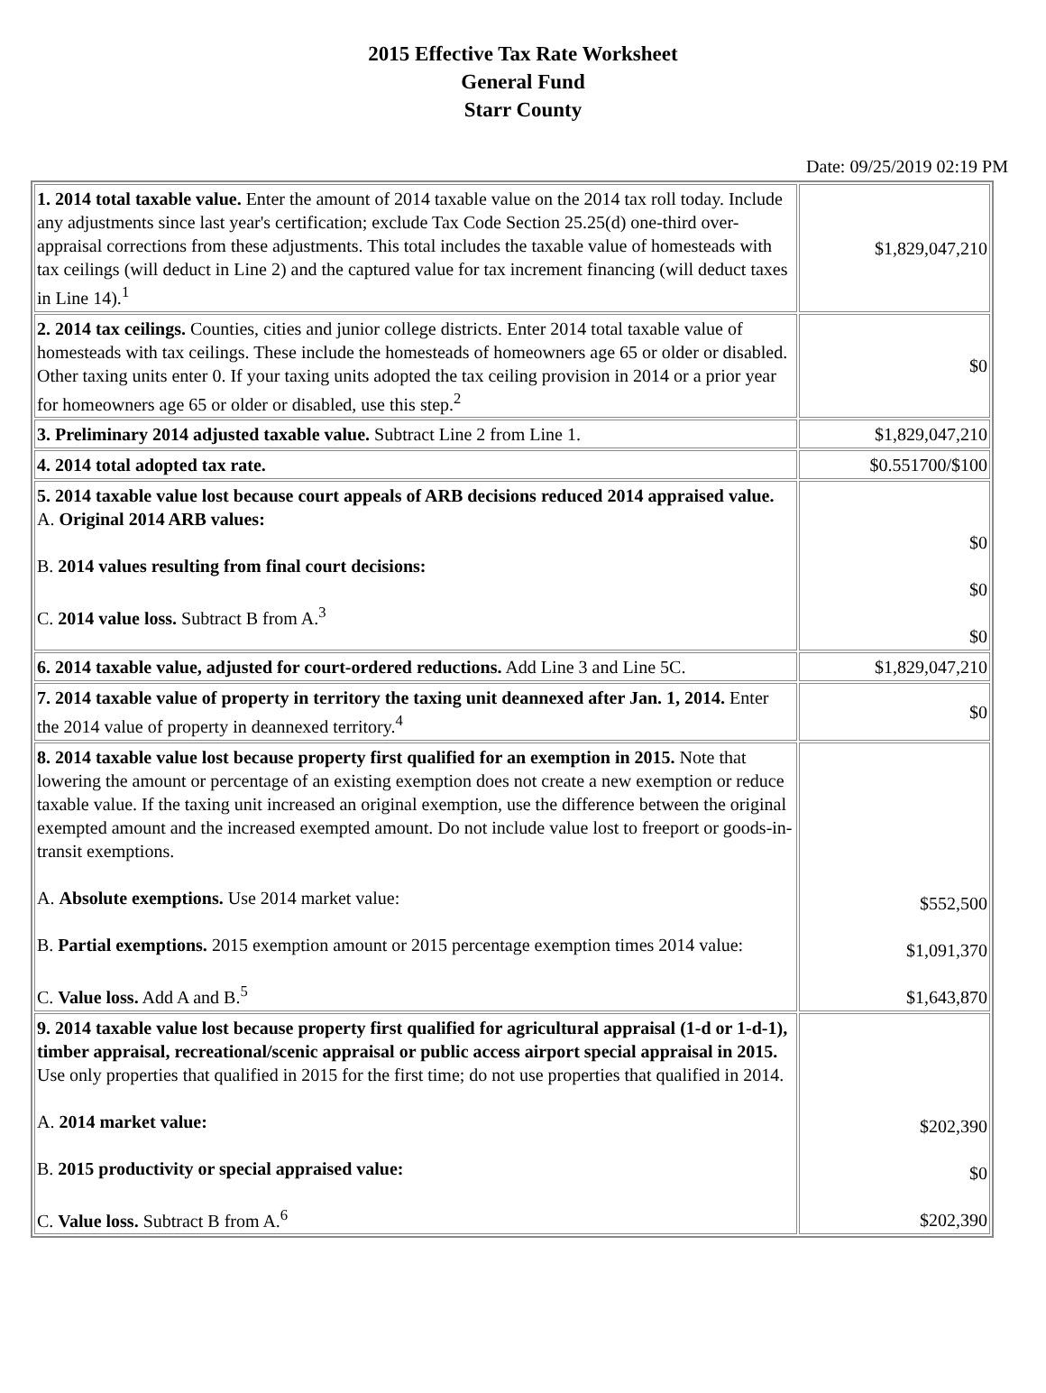2015 Effective Tax Rate Worksheet
General Fund
Starr County
Date: 09/25/2019 02:19 PM
| 1. 2014 total taxable value. Enter the amount of 2014 taxable value on the 2014 tax roll today. Include any adjustments since last year's certification; exclude Tax Code Section 25.25(d) one-third over-appraisal corrections from these adjustments. This total includes the taxable value of homesteads with tax ceilings (will deduct in Line 2) and the captured value for tax increment financing (will deduct taxes in Line 14).<sup>1</sup> | $1,829,047,210 |
| 2. 2014 tax ceilings. Counties, cities and junior college districts. Enter 2014 total taxable value of homesteads with tax ceilings. These include the homesteads of homeowners age 65 or older or disabled. Other taxing units enter 0. If your taxing units adopted the tax ceiling provision in 2014 or a prior year for homeowners age 65 or older or disabled, use this step.<sup>2</sup> | $0 |
| 3. Preliminary 2014 adjusted taxable value. Subtract Line 2 from Line 1. | $1,829,047,210 |
| 4. 2014 total adopted tax rate. | $0.551700/$100 |
| 5. 2014 taxable value lost because court appeals of ARB decisions reduced 2014 appraised value. A. Original 2014 ARB values: B. 2014 values resulting from final court decisions: C. 2014 value loss. Subtract B from A.<sup>3</sup> | $0 $0 $0 |
| 6. 2014 taxable value, adjusted for court-ordered reductions. Add Line 3 and Line 5C. | $1,829,047,210 |
| 7. 2014 taxable value of property in territory the taxing unit deannexed after Jan. 1, 2014. Enter the 2014 value of property in deannexed territory.<sup>4</sup> | $0 |
| 8. 2014 taxable value lost because property first qualified for an exemption in 2015. Note that lowering the amount or percentage of an existing exemption does not create a new exemption or reduce taxable value. If the taxing unit increased an original exemption, use the difference between the original exempted amount and the increased exempted amount. Do not include value lost to freeport or goods-in-transit exemptions. A. Absolute exemptions. Use 2014 market value: B. Partial exemptions. 2015 exemption amount or 2015 percentage exemption times 2014 value: C. Value loss. Add A and B.<sup>5</sup> | $552,500 $1,091,370 $1,643,870 |
| 9. 2014 taxable value lost because property first qualified for agricultural appraisal (1-d or 1-d-1), timber appraisal, recreational/scenic appraisal or public access airport special appraisal in 2015. Use only properties that qualified in 2015 for the first time; do not use properties that qualified in 2014. A. 2014 market value: B. 2015 productivity or special appraised value: C. Value loss. Subtract B from A.<sup>6</sup> | $202,390 $0 $202,390 |